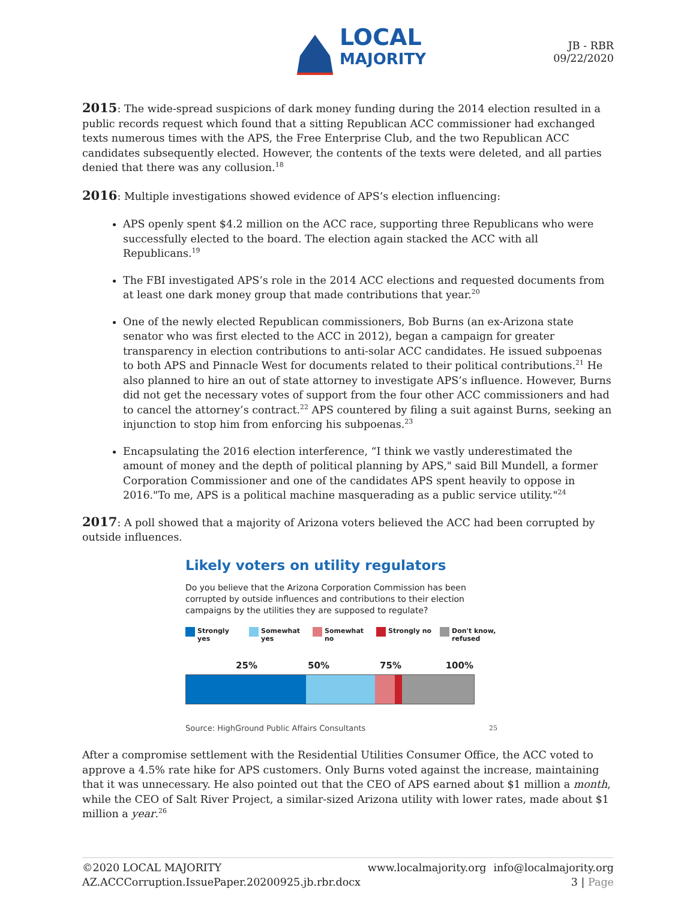LOCAL
MAJORITY
JB - RBR
09/22/2020
2015: The wide-spread suspicions of dark money funding during the 2014 election resulted in a public records request which found that a sitting Republican ACC commissioner had exchanged texts numerous times with the APS, the Free Enterprise Club, and the two Republican ACC candidates subsequently elected. However, the contents of the texts were deleted, and all parties denied that there was any collusion.<sup>18</sup>
2016: Multiple investigations showed evidence of APS’s election influencing:
APS openly spent $4.2 million on the ACC race, supporting three Republicans who were successfully elected to the board. The election again stacked the ACC with all Republicans.<sup>19</sup>
The FBI investigated APS’s role in the 2014 ACC elections and requested documents from at least one dark money group that made contributions that year.<sup>20</sup>
One of the newly elected Republican commissioners, Bob Burns (an ex-Arizona state senator who was first elected to the ACC in 2012), began a campaign for greater transparency in election contributions to anti-solar ACC candidates. He issued subpoenas to both APS and Pinnacle West for documents related to their political contributions.<sup>21</sup> He also planned to hire an out of state attorney to investigate APS’s influence. However, Burns did not get the necessary votes of support from the four other ACC commissioners and had to cancel the attorney’s contract.<sup>22</sup> APS countered by filing a suit against Burns, seeking an injunction to stop him from enforcing his subpoenas.<sup>23</sup>
Encapsulating the 2016 election interference, “I think we vastly underestimated the amount of money and the depth of political planning by APS," said Bill Mundell, a former Corporation Commissioner and one of the candidates APS spent heavily to oppose in 2016."To me, APS is a political machine masquerading as a public service utility."<sup>24</sup>
2017: A poll showed that a majority of Arizona voters believed the ACC had been corrupted by outside influences.
Likely voters on utility regulators
Do you believe that the Arizona Corporation Commission has been corrupted by outside influences and contributions to their election campaigns by the utilities they are supposed to regulate?
Strongly yes Somewhat yes Somewhat no Strongly no Don't know, refused
25% 50% 75% 100%
Source: HighGround Public Affairs Consultants 25
After a compromise settlement with the Residential Utilities Consumer Office, the ACC voted to approve a 4.5% rate hike for APS customers. Only Burns voted against the increase, maintaining that it was unnecessary. He also pointed out that the CEO of APS earned about $1 million a month, while the CEO of Salt River Project, a similar-sized Arizona utility with lower rates, made about $1 million a year.<sup>26</sup>
©2020 LOCAL MAJORITY
AZ.ACCCorruption.IssuePaper.20200925.jb.rbr.docx www.localmajority.org info@localmajority.org
3 | Page